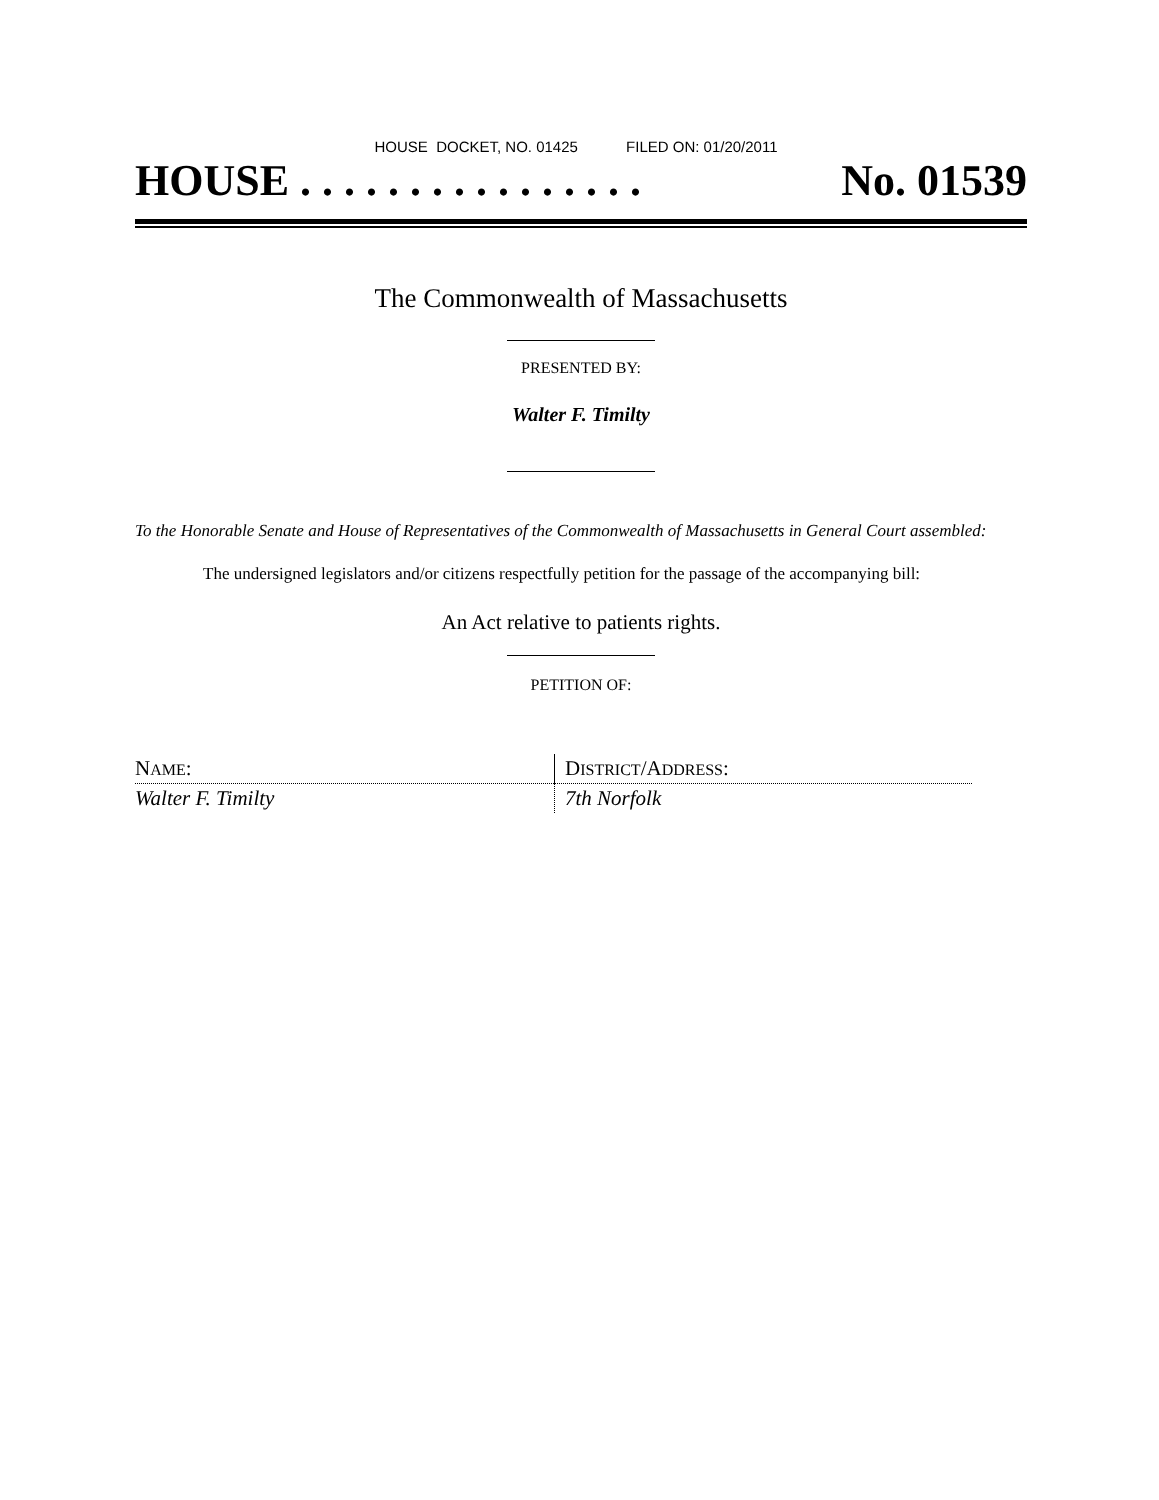HOUSE DOCKET, NO. 01425 FILED ON: 01/20/2011
HOUSE . . . . . . . . . . . . . . . . No. 01539
The Commonwealth of Massachusetts
PRESENTED BY:
Walter F. Timilty
To the Honorable Senate and House of Representatives of the Commonwealth of Massachusetts in General Court assembled:
The undersigned legislators and/or citizens respectfully petition for the passage of the accompanying bill:
An Act relative to patients rights.
PETITION OF:
| N AME : | D ISTRICT /A DDRESS : |
| Walter F. Timilty | 7th Norfolk |